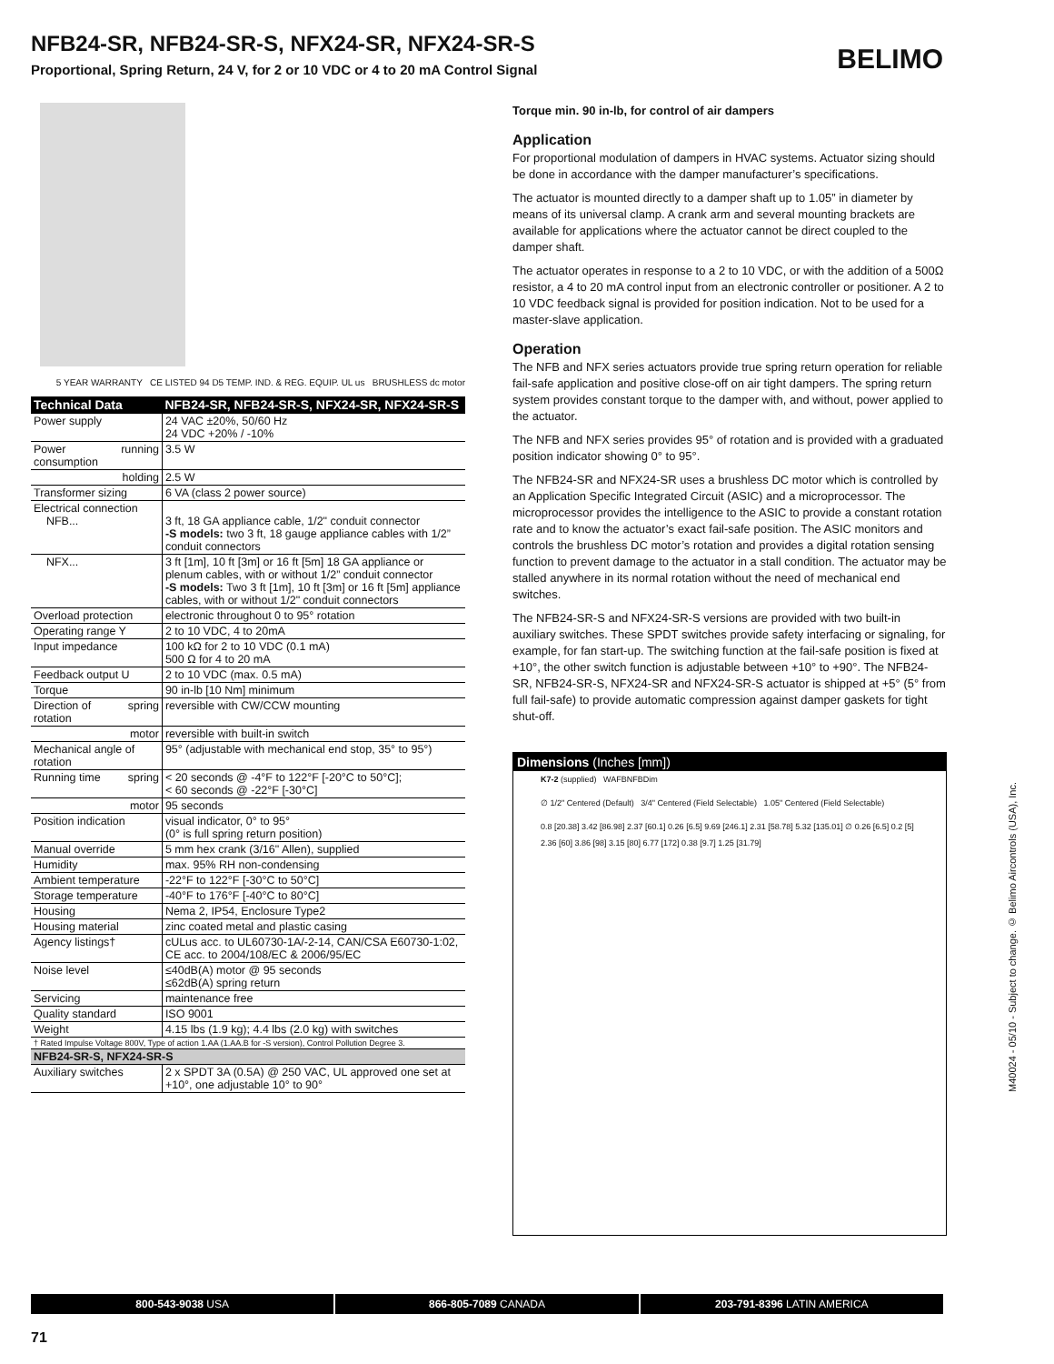NFB24-SR, NFB24-SR-S, NFX24-SR, NFX24-SR-S
Proportional, Spring Return, 24 V, for 2 or 10 VDC or 4 to 20 mA Control Signal
BELIMO
5 YEAR WARRANTY CE LISTED 94 D5 TEMP. IND. & REG. EQUIP. UL us BRUSHLESS dc motor
| Technical Data | | NFB24-SR, NFB24-SR-S, NFX24-SR, NFX24-SR-S |
| --- | --- | --- |
| Power supply | | 24 VAC ±20%, 50/60 Hz 24 VDC +20% / -10% |
| Power consumption | running | 3.5 W |
| | holding | 2.5 W |
| Transformer sizing | | 6 VA (class 2 power source) |
| Electrical connection NFB... | | 3 ft, 18 GA appliance cable, 1/2" conduit connector -S models: two 3 ft, 18 gauge appliance cables with 1/2” conduit connectors |
| NFX... | | 3 ft [1m], 10 ft [3m] or 16 ft [5m] 18 GA appliance or plenum cables, with or without 1/2” conduit connector -S models: Two 3 ft [1m], 10 ft [3m] or 16 ft [5m] appliance cables, with or without 1/2" conduit connectors |
| Overload protection | | electronic throughout 0 to 95° rotation |
| Operating range Y | | 2 to 10 VDC, 4 to 20mA |
| Input impedance | | 100 kΩ for 2 to 10 VDC (0.1 mA) 500 Ω for 4 to 20 mA |
| Feedback output U | | 2 to 10 VDC (max. 0.5 mA) |
| Torque | | 90 in-lb [10 Nm] minimum |
| Direction of rotation | spring | reversible with CW/CCW mounting |
| | motor | reversible with built-in switch |
| Mechanical angle of rotation | | 95° (adjustable with mechanical end stop, 35° to 95°) |
| Running time | spring | < 20 seconds @ -4°F to 122°F [-20°C to 50°C]; < 60 seconds @ -22°F [-30°C] |
| | motor | 95 seconds |
| Position indication | | visual indicator, 0° to 95° (0° is full spring return position) |
| Manual override | | 5 mm hex crank (3/16" Allen), supplied |
| Humidity | | max. 95% RH non-condensing |
| Ambient temperature | | -22°F to 122°F [-30°C to 50°C] |
| Storage temperature | | -40°F to 176°F [-40°C to 80°C] |
| Housing | | Nema 2, IP54, Enclosure Type2 |
| Housing material | | zinc coated metal and plastic casing |
| Agency listings† | | cULus acc. to UL60730-1A/-2-14, CAN/CSA E60730-1:02, CE acc. to 2004/108/EC & 2006/95/EC |
| Noise level | | ≤40dB(A) motor @ 95 seconds ≤62dB(A) spring return |
| Servicing | | maintenance free |
| Quality standard | | ISO 9001 |
| Weight | | 4.15 lbs (1.9 kg); 4.4 lbs (2.0 kg) with switches |
| † Rated Impulse Voltage 800V, Type of action 1.AA (1.AA.B for -S version), Control Pollution Degree 3. | | |
| NFB24-SR-S, NFX24-SR-S | | |
| Auxiliary switches | | 2 x SPDT 3A (0.5A) @ 250 VAC, UL approved one set at +10°, one adjustable 10° to 90° |
Torque min. 90 in-lb, for control of air dampers
Application
For proportional modulation of dampers in HVAC systems. Actuator sizing should be done in accordance with the damper manufacturer’s specifications.
The actuator is mounted directly to a damper shaft up to 1.05” in diameter by means of its universal clamp. A crank arm and several mounting brackets are available for applications where the actuator cannot be direct coupled to the damper shaft.
The actuator operates in response to a 2 to 10 VDC, or with the addition of a 500Ω resistor, a 4 to 20 mA control input from an electronic controller or positioner. A 2 to 10 VDC feedback signal is provided for position indication. Not to be used for a master-slave application.
Operation
The NFB and NFX series actuators provide true spring return operation for reliable fail-safe application and positive close-off on air tight dampers. The spring return system provides constant torque to the damper with, and without, power applied to the actuator.
The NFB and NFX series provides 95° of rotation and is provided with a graduated position indicator showing 0° to 95°.
The NFB24-SR and NFX24-SR uses a brushless DC motor which is controlled by an Application Specific Integrated Circuit (ASIC) and a microprocessor. The microprocessor provides the intelligence to the ASIC to provide a constant rotation rate and to know the actuator’s exact fail-safe position. The ASIC monitors and controls the brushless DC motor’s rotation and provides a digital rotation sensing function to prevent damage to the actuator in a stall condition. The actuator may be stalled anywhere in its normal rotation without the need of mechanical end switches.
The NFB24-SR-S and NFX24-SR-S versions are provided with two built-in auxiliary switches. These SPDT switches provide safety interfacing or signaling, for example, for fan start-up. The switching function at the fail-safe position is fixed at +10°, the other switch function is adjustable between +10° to +90°. The NFB24-SR, NFB24-SR-S, NFX24-SR and NFX24-SR-S actuator is shipped at +5° (5° from full fail-safe) to provide automatic compression against damper gaskets for tight shut-off.
Dimensions (Inches [mm])
K7-2 (supplied) WAFBNFBDim
∅ 1/2" Centered (Default) 3/4" Centered (Field Selectable) 1.05" Centered (Field Selectable)
0.8 [20.38] 3.42 [86.98] 2.37 [60.1] 0.26 [6.5] 9.69 [246.1] 2.31 [58.78] 5.32 [135.01] ∅ 0.26 [6.5] 0.2 [5] 2.36 [60] 3.86 [98] 3.15 [80] 6.77 [172] 0.38 [9.7] 1.25 [31.79]
M40024 - 05/10 - Subject to change. © Belimo Aircontrols (USA), Inc.
800-543-9038 USA 866-805-7089 CANADA 203-791-8396 LATIN AMERICA
71